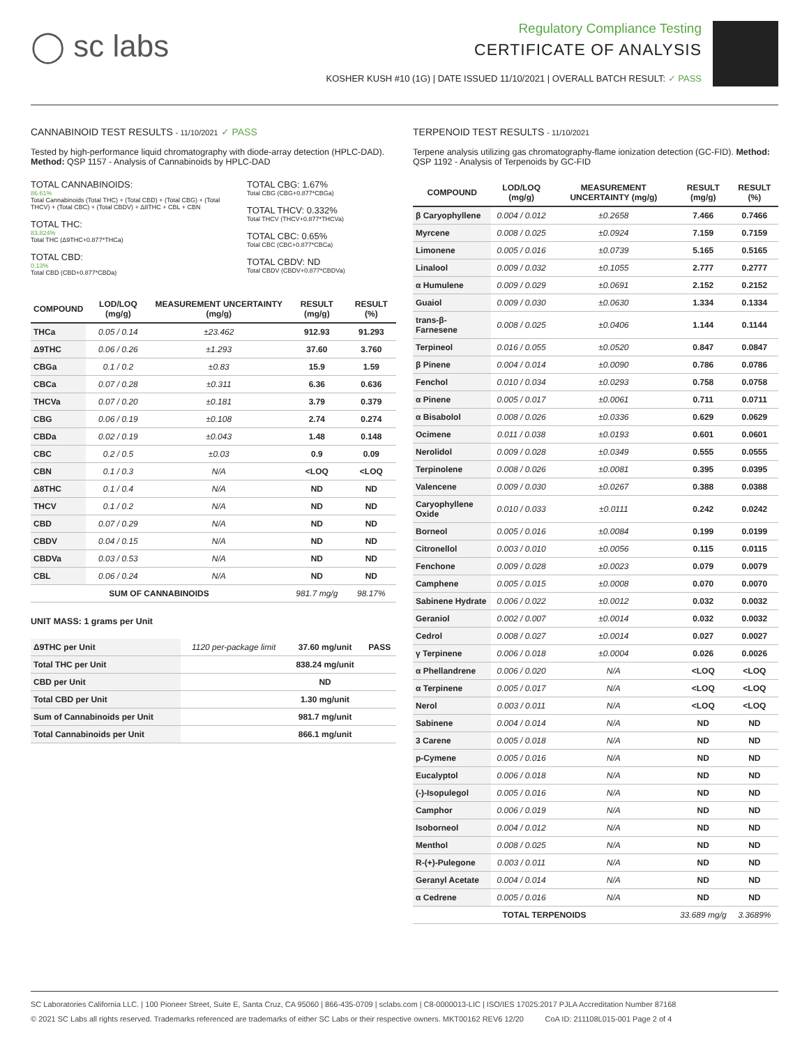◯ sc labs
Regulatory Compliance Testing
CERTIFICATE OF ANALYSIS
KOSHER KUSH #10 (1G) | DATE ISSUED 11/10/2021 | OVERALL BATCH RESULT: ✓ PASS
CANNABINOID TEST RESULTS - 11/10/2021 ✓ PASS
Tested by high-performance liquid chromatography with diode-array detection (HPLC-DAD). Method: QSP 1157 - Analysis of Cannabinoids by HPLC-DAD
TOTAL CANNABINOIDS:
86.61%
Total Cannabinoids (Total THC) + (Total CBD) + (Total CBG) + (Total THCV) + (Total CBC) + (Total CBDV) + Δ8THC + CBL + CBN
TOTAL THC:
83.824%
Total THC (Δ9THC+0.877*THCa)
TOTAL CBD:
0.13%
Total CBD (CBD+0.877*CBDa)
TOTAL CBG: 1.67%
Total CBG (CBG+0.877*CBGa)
TOTAL THCV: 0.332%
Total THCV (THCV+0.877*THCVa)
TOTAL CBC: 0.65%
Total CBC (CBC+0.877*CBCa)
TOTAL CBDV: ND
Total CBDV (CBDV+0.877*CBDVa)
| COMPOUND | LOD/LOQ (mg/g) | MEASUREMENT UNCERTAINTY (mg/g) | RESULT (mg/g) | RESULT (%) |
| --- | --- | --- | --- | --- |
| THCa | 0.05 / 0.14 | ±23.462 | 912.93 | 91.293 |
| Δ9THC | 0.06 / 0.26 | ±1.293 | 37.60 | 3.760 |
| CBGa | 0.1 / 0.2 | ±0.83 | 15.9 | 1.59 |
| CBCa | 0.07 / 0.28 | ±0.311 | 6.36 | 0.636 |
| THCVa | 0.07 / 0.20 | ±0.181 | 3.79 | 0.379 |
| CBG | 0.06 / 0.19 | ±0.108 | 2.74 | 0.274 |
| CBDa | 0.02 / 0.19 | ±0.043 | 1.48 | 0.148 |
| CBC | 0.2 / 0.5 | ±0.03 | 0.9 | 0.09 |
| CBN | 0.1 / 0.3 | N/A | <LOQ | <LOQ |
| Δ8THC | 0.1 / 0.4 | N/A | ND | ND |
| THCV | 0.1 / 0.2 | N/A | ND | ND |
| CBD | 0.07 / 0.29 | N/A | ND | ND |
| CBDV | 0.04 / 0.15 | N/A | ND | ND |
| CBDVa | 0.03 / 0.53 | N/A | ND | ND |
| CBL | 0.06 / 0.24 | N/A | ND | ND |
| SUM OF CANNABINOIDS | | | 981.7 mg/g | 98.17% |
UNIT MASS: 1 grams per Unit
| Δ9THC per Unit | 1120 per-package limit | 37.60 mg/unit | PASS |
| Total THC per Unit | | 838.24 mg/unit | |
| CBD per Unit | | ND | |
| Total CBD per Unit | | 1.30 mg/unit | |
| Sum of Cannabinoids per Unit | | 981.7 mg/unit | |
| Total Cannabinoids per Unit | | 866.1 mg/unit | |
TERPENOID TEST RESULTS - 11/10/2021
Terpene analysis utilizing gas chromatography-flame ionization detection (GC-FID). Method: QSP 1192 - Analysis of Terpenoids by GC-FID
| COMPOUND | LOD/LOQ (mg/g) | MEASUREMENT UNCERTAINTY (mg/g) | RESULT (mg/g) | RESULT (%) |
| --- | --- | --- | --- | --- |
| β Caryophyllene | 0.004 / 0.012 | ±0.2658 | 7.466 | 0.7466 |
| Myrcene | 0.008 / 0.025 | ±0.0924 | 7.159 | 0.7159 |
| Limonene | 0.005 / 0.016 | ±0.0739 | 5.165 | 0.5165 |
| Linalool | 0.009 / 0.032 | ±0.1055 | 2.777 | 0.2777 |
| α Humulene | 0.009 / 0.029 | ±0.0691 | 2.152 | 0.2152 |
| Guaiol | 0.009 / 0.030 | ±0.0630 | 1.334 | 0.1334 |
| trans-β-Farnesene | 0.008 / 0.025 | ±0.0406 | 1.144 | 0.1144 |
| Terpineol | 0.016 / 0.055 | ±0.0520 | 0.847 | 0.0847 |
| β Pinene | 0.004 / 0.014 | ±0.0090 | 0.786 | 0.0786 |
| Fenchol | 0.010 / 0.034 | ±0.0293 | 0.758 | 0.0758 |
| α Pinene | 0.005 / 0.017 | ±0.0061 | 0.711 | 0.0711 |
| α Bisabolol | 0.008 / 0.026 | ±0.0336 | 0.629 | 0.0629 |
| Ocimene | 0.011 / 0.038 | ±0.0193 | 0.601 | 0.0601 |
| Nerolidol | 0.009 / 0.028 | ±0.0349 | 0.555 | 0.0555 |
| Terpinolene | 0.008 / 0.026 | ±0.0081 | 0.395 | 0.0395 |
| Valencene | 0.009 / 0.030 | ±0.0267 | 0.388 | 0.0388 |
| Caryophyllene Oxide | 0.010 / 0.033 | ±0.0111 | 0.242 | 0.0242 |
| Borneol | 0.005 / 0.016 | ±0.0084 | 0.199 | 0.0199 |
| Citronellol | 0.003 / 0.010 | ±0.0056 | 0.115 | 0.0115 |
| Fenchone | 0.009 / 0.028 | ±0.0023 | 0.079 | 0.0079 |
| Camphene | 0.005 / 0.015 | ±0.0008 | 0.070 | 0.0070 |
| Sabinene Hydrate | 0.006 / 0.022 | ±0.0012 | 0.032 | 0.0032 |
| Geraniol | 0.002 / 0.007 | ±0.0014 | 0.032 | 0.0032 |
| Cedrol | 0.008 / 0.027 | ±0.0014 | 0.027 | 0.0027 |
| γ Terpinene | 0.006 / 0.018 | ±0.0004 | 0.026 | 0.0026 |
| α Phellandrene | 0.006 / 0.020 | N/A | <LOQ | <LOQ |
| α Terpinene | 0.005 / 0.017 | N/A | <LOQ | <LOQ |
| Nerol | 0.003 / 0.011 | N/A | <LOQ | <LOQ |
| Sabinene | 0.004 / 0.014 | N/A | ND | ND |
| 3 Carene | 0.005 / 0.018 | N/A | ND | ND |
| p-Cymene | 0.005 / 0.016 | N/A | ND | ND |
| Eucalyptol | 0.006 / 0.018 | N/A | ND | ND |
| (-)-Isopulegol | 0.005 / 0.016 | N/A | ND | ND |
| Camphor | 0.006 / 0.019 | N/A | ND | ND |
| Isoborneol | 0.004 / 0.012 | N/A | ND | ND |
| Menthol | 0.008 / 0.025 | N/A | ND | ND |
| R-(+)-Pulegone | 0.003 / 0.011 | N/A | ND | ND |
| Geranyl Acetate | 0.004 / 0.014 | N/A | ND | ND |
| α Cedrene | 0.005 / 0.016 | N/A | ND | ND |
| TOTAL TERPENOIDS | | | 33.689 mg/g | 3.3689% |
SC Laboratories California LLC. | 100 Pioneer Street, Suite E, Santa Cruz, CA 95060 | 866-435-0709 | sclabs.com | C8-0000013-LIC | ISO/IES 17025:2017 PJLA Accreditation Number 87168
© 2021 SC Labs all rights reserved. Trademarks referenced are trademarks of either SC Labs or their respective owners. MKT00162 REV6 12/20 CoA ID: 211108L015-001 Page 2 of 4